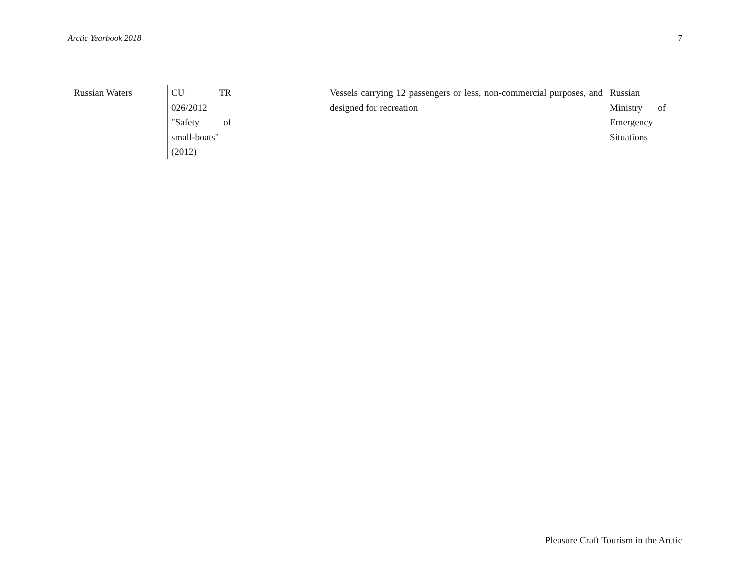Arctic Yearbook 2018 7
| Russian Waters | CU TR 026/2012 "Safety of small-boats" (2012) | Vessels carrying 12 passengers or less, non-commercial purposes, and designed for recreation | Russian Ministry of Emergency Situations |
Pleasure Craft Tourism in the Arctic